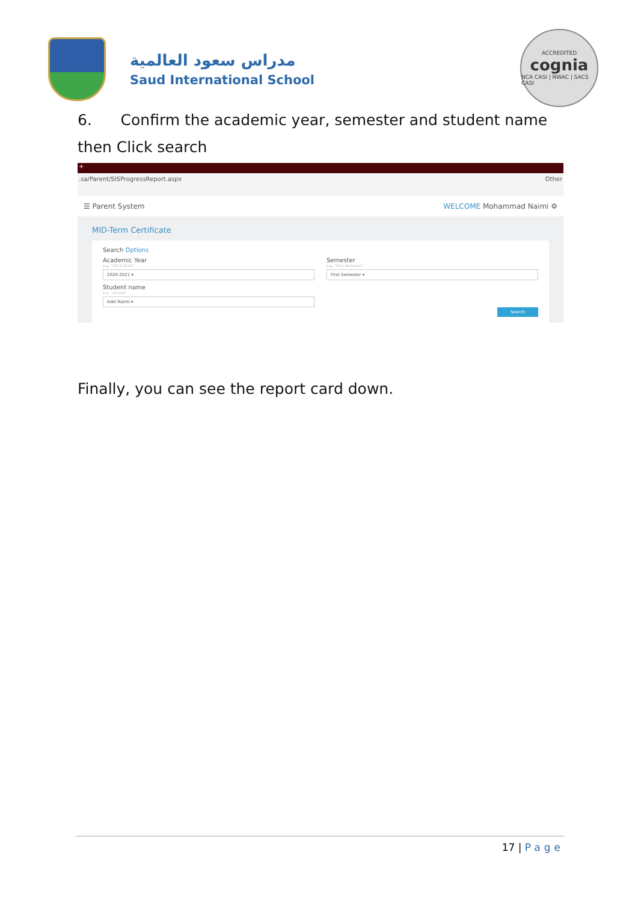مدراس سعود العالمية
Saud International School
ACCREDITED
cognia
NCA CASI | NWAC | SACS CASI
6. Confirm the academic year, semester and student name
then Click search
+
.sa/Parent/SISProgressReport.aspx Other
☰ Parent System WELCOME Mohammad Naimi ⚙
MID-Term Certificate
Search Options
Academic Year
e.g. "2013-2014"
2020-2021 ▾
Semester
e.g. "First Semester"
First Semester ▾
Student name
e.g. "ahmad"
Adel Naimi ▾
Search
Finally, you can see the report card down.
17 | Page